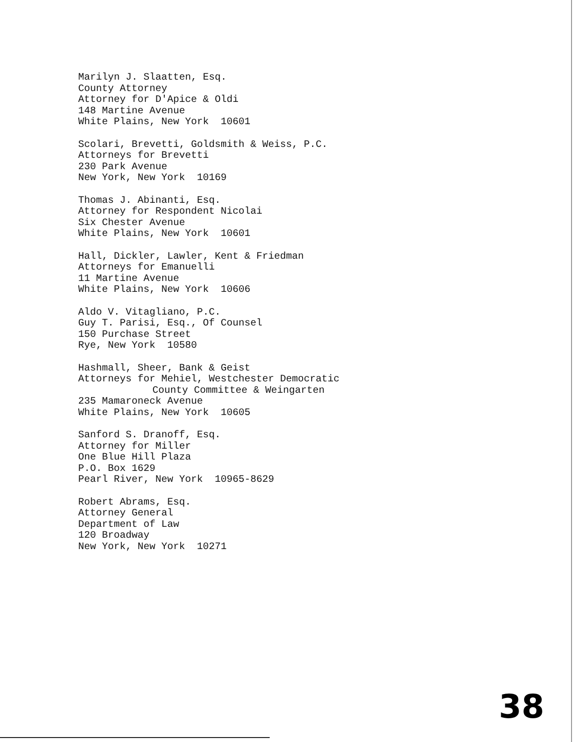Marilyn J. Slaatten, Esq.
County Attorney
Attorney for D'Apice & Oldi
148 Martine Avenue
White Plains, New York 10601
Scolari, Brevetti, Goldsmith & Weiss, P.C.
Attorneys for Brevetti
230 Park Avenue
New York, New York 10169
Thomas J. Abinanti, Esq.
Attorney for Respondent Nicolai
Six Chester Avenue
White Plains, New York 10601
Hall, Dickler, Lawler, Kent & Friedman
Attorneys for Emanuelli
11 Martine Avenue
White Plains, New York 10606
Aldo V. Vitagliano, P.C.
Guy T. Parisi, Esq., Of Counsel
150 Purchase Street
Rye, New York 10580
Hashmall, Sheer, Bank & Geist
Attorneys for Mehiel, Westchester Democratic
County Committee & Weingarten
235 Mamaroneck Avenue
White Plains, New York 10605
Sanford S. Dranoff, Esq.
Attorney for Miller
One Blue Hill Plaza
P.O. Box 1629
Pearl River, New York 10965-8629
Robert Abrams, Esq.
Attorney General
Department of Law
120 Broadway
New York, New York 10271
38